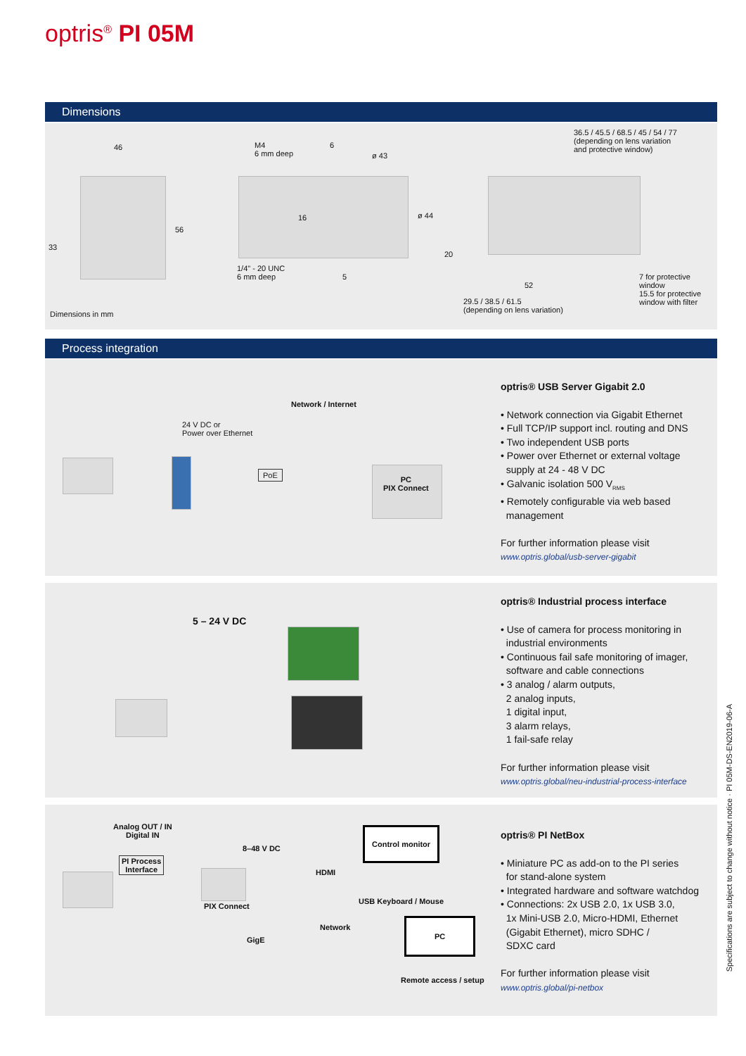optris<sup>®</sup> PI 05M
Dimensions
46 M4
6 mm deep
6
ø 43
56
33
16 ø 44
1/4" - 20 UNC
6 mm deep 5
36.5 / 45.5 / 68.5 / 45 / 54 / 77
(depending on lens variation
and protective window)
20
52
7 for protective window
15.5 for protective
window with filter
29.5 / 38.5 / 61.5
(depending on lens variation) Dimensions in mm
Process integration
24 V DC or
Power over Ethernet
Network / Internet
PoE
PC
PIX Connect
optris® USB Server Gigabit 2.0
• Network connection via Gigabit Ethernet
• Full TCP/IP support incl. routing and DNS
• Two independent USB ports
• Power over Ethernet or external voltage
supply at 24 - 48 V DC
• Galvanic isolation 500 V<sub>RMS</sub>
• Remotely configurable via web based
management
For further information please visit
www.optris.global/usb-server-gigabit
5 – 24 V DC
optris® Industrial process interface
• Use of camera for process monitoring in
industrial environments
• Continuous fail safe monitoring of imager,
software and cable connections
• 3 analog / alarm outputs,
2 analog inputs,
1 digital input,
3 alarm relays,
1 fail-safe relay
For further information please visit
www.optris.global/neu-industrial-process-interface
Analog OUT / IN
Digital IN
PI Process
Interface
8–48 V DC
Control monitor
HDMI
USB Keyboard / Mouse
PIX Connect
Network
GigE
PC
Remote access / setup
optris® PI NetBox
• Miniature PC as add-on to the PI series
for stand-alone system
• Integrated hardware and software watchdog
• Connections: 2x USB 2.0, 1x USB 3.0,
1x Mini-USB 2.0, Micro-HDMI, Ethernet
(Gigabit Ethernet), micro SDHC /
SDXC card
For further information please visit
www.optris.global/pi-netbox
Specifications are subject to change without notice · PI 05M-DS-EN2019-06-A